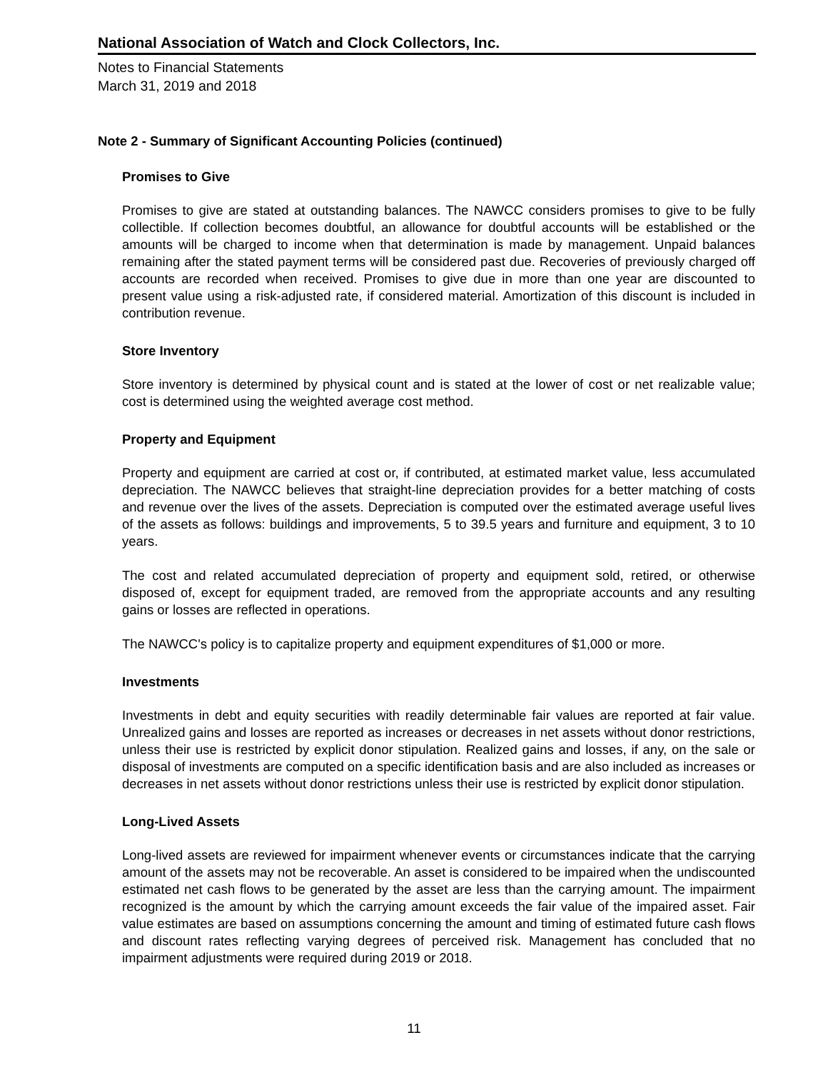National Association of Watch and Clock Collectors, Inc.
Notes to Financial Statements
March 31, 2019 and 2018
Note 2 - Summary of Significant Accounting Policies (continued)
Promises to Give
Promises to give are stated at outstanding balances. The NAWCC considers promises to give to be fully collectible. If collection becomes doubtful, an allowance for doubtful accounts will be established or the amounts will be charged to income when that determination is made by management. Unpaid balances remaining after the stated payment terms will be considered past due. Recoveries of previously charged off accounts are recorded when received. Promises to give due in more than one year are discounted to present value using a risk-adjusted rate, if considered material. Amortization of this discount is included in contribution revenue.
Store Inventory
Store inventory is determined by physical count and is stated at the lower of cost or net realizable value; cost is determined using the weighted average cost method.
Property and Equipment
Property and equipment are carried at cost or, if contributed, at estimated market value, less accumulated depreciation. The NAWCC believes that straight-line depreciation provides for a better matching of costs and revenue over the lives of the assets. Depreciation is computed over the estimated average useful lives of the assets as follows: buildings and improvements, 5 to 39.5 years and furniture and equipment, 3 to 10 years.
The cost and related accumulated depreciation of property and equipment sold, retired, or otherwise disposed of, except for equipment traded, are removed from the appropriate accounts and any resulting gains or losses are reflected in operations.
The NAWCC's policy is to capitalize property and equipment expenditures of $1,000 or more.
Investments
Investments in debt and equity securities with readily determinable fair values are reported at fair value. Unrealized gains and losses are reported as increases or decreases in net assets without donor restrictions, unless their use is restricted by explicit donor stipulation. Realized gains and losses, if any, on the sale or disposal of investments are computed on a specific identification basis and are also included as increases or decreases in net assets without donor restrictions unless their use is restricted by explicit donor stipulation.
Long-Lived Assets
Long-lived assets are reviewed for impairment whenever events or circumstances indicate that the carrying amount of the assets may not be recoverable. An asset is considered to be impaired when the undiscounted estimated net cash flows to be generated by the asset are less than the carrying amount. The impairment recognized is the amount by which the carrying amount exceeds the fair value of the impaired asset. Fair value estimates are based on assumptions concerning the amount and timing of estimated future cash flows and discount rates reflecting varying degrees of perceived risk. Management has concluded that no impairment adjustments were required during 2019 or 2018.
11